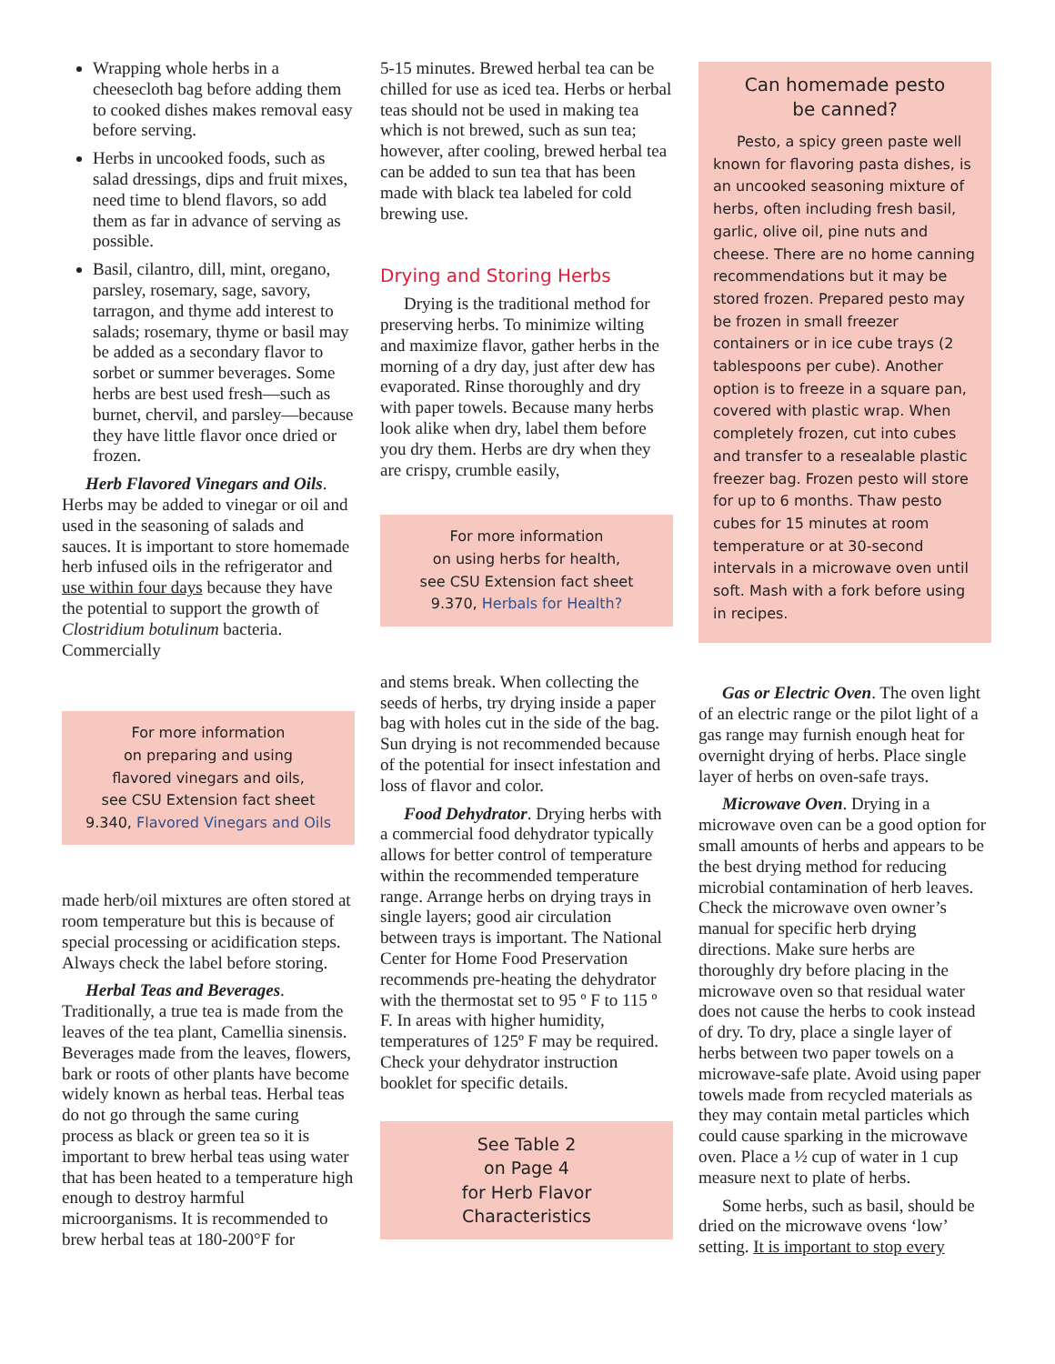Wrapping whole herbs in a cheesecloth bag before adding them to cooked dishes makes removal easy before serving.
Herbs in uncooked foods, such as salad dressings, dips and fruit mixes, need time to blend flavors, so add them as far in advance of serving as possible.
Basil, cilantro, dill, mint, oregano, parsley, rosemary, sage, savory, tarragon, and thyme add interest to salads; rosemary, thyme or basil may be added as a secondary flavor to sorbet or summer beverages. Some herbs are best used fresh—such as burnet, chervil, and parsley—because they have little flavor once dried or frozen.
Herb Flavored Vinegars and Oils. Herbs may be added to vinegar or oil and used in the seasoning of salads and sauces. It is important to store homemade herb infused oils in the refrigerator and use within four days because they have the potential to support the growth of Clostridium botulinum bacteria. Commercially
For more information
on preparing and using
flavored vinegars and oils,
see CSU Extension fact sheet
9.340, Flavored Vinegars and Oils
made herb/oil mixtures are often stored at room temperature but this is because of special processing or acidification steps. Always check the label before storing.
Herbal Teas and Beverages. Traditionally, a true tea is made from the leaves of the tea plant, Camellia sinensis. Beverages made from the leaves, flowers, bark or roots of other plants have become widely known as herbal teas. Herbal teas do not go through the same curing process as black or green tea so it is important to brew herbal teas using water that has been heated to a temperature high enough to destroy harmful microorganisms. It is recommended to brew herbal teas at 180-200°F for
5-15 minutes. Brewed herbal tea can be chilled for use as iced tea. Herbs or herbal teas should not be used in making tea which is not brewed, such as sun tea; however, after cooling, brewed herbal tea can be added to sun tea that has been made with black tea labeled for cold brewing use.
Drying and Storing Herbs
Drying is the traditional method for preserving herbs. To minimize wilting and maximize flavor, gather herbs in the morning of a dry day, just after dew has evaporated. Rinse thoroughly and dry with paper towels. Because many herbs look alike when dry, label them before you dry them. Herbs are dry when they are crispy, crumble easily,
For more information
on using herbs for health,
see CSU Extension fact sheet
9.370, Herbals for Health?
and stems break. When collecting the seeds of herbs, try drying inside a paper bag with holes cut in the side of the bag. Sun drying is not recommended because of the potential for insect infestation and loss of flavor and color.
Food Dehydrator. Drying herbs with a commercial food dehydrator typically allows for better control of temperature within the recommended temperature range. Arrange herbs on drying trays in single layers; good air circulation between trays is important. The National Center for Home Food Preservation recommends pre-heating the dehydrator with the thermostat set to 95 º F to 115 º F. In areas with higher humidity, temperatures of 125º F may be required. Check your dehydrator instruction booklet for specific details.
See Table 2
on Page 4
for Herb Flavor
Characteristics
Can homemade pesto
be canned?
Pesto, a spicy green paste well known for flavoring pasta dishes, is an uncooked seasoning mixture of herbs, often including fresh basil, garlic, olive oil, pine nuts and cheese. There are no home canning recommendations but it may be stored frozen. Prepared pesto may be frozen in small freezer containers or in ice cube trays (2 tablespoons per cube). Another option is to freeze in a square pan, covered with plastic wrap. When completely frozen, cut into cubes and transfer to a resealable plastic freezer bag. Frozen pesto will store for up to 6 months. Thaw pesto cubes for 15 minutes at room temperature or at 30-second intervals in a microwave oven until soft. Mash with a fork before using in recipes.
Gas or Electric Oven. The oven light of an electric range or the pilot light of a gas range may furnish enough heat for overnight drying of herbs. Place single layer of herbs on oven-safe trays.
Microwave Oven. Drying in a microwave oven can be a good option for small amounts of herbs and appears to be the best drying method for reducing microbial contamination of herb leaves. Check the microwave oven owner’s manual for specific herb drying directions. Make sure herbs are thoroughly dry before placing in the microwave oven so that residual water does not cause the herbs to cook instead of dry. To dry, place a single layer of herbs between two paper towels on a microwave-safe plate. Avoid using paper towels made from recycled materials as they may contain metal particles which could cause sparking in the microwave oven. Place a ½ cup of water in 1 cup measure next to plate of herbs.
Some herbs, such as basil, should be dried on the microwave ovens ‘low’ setting. It is important to stop every